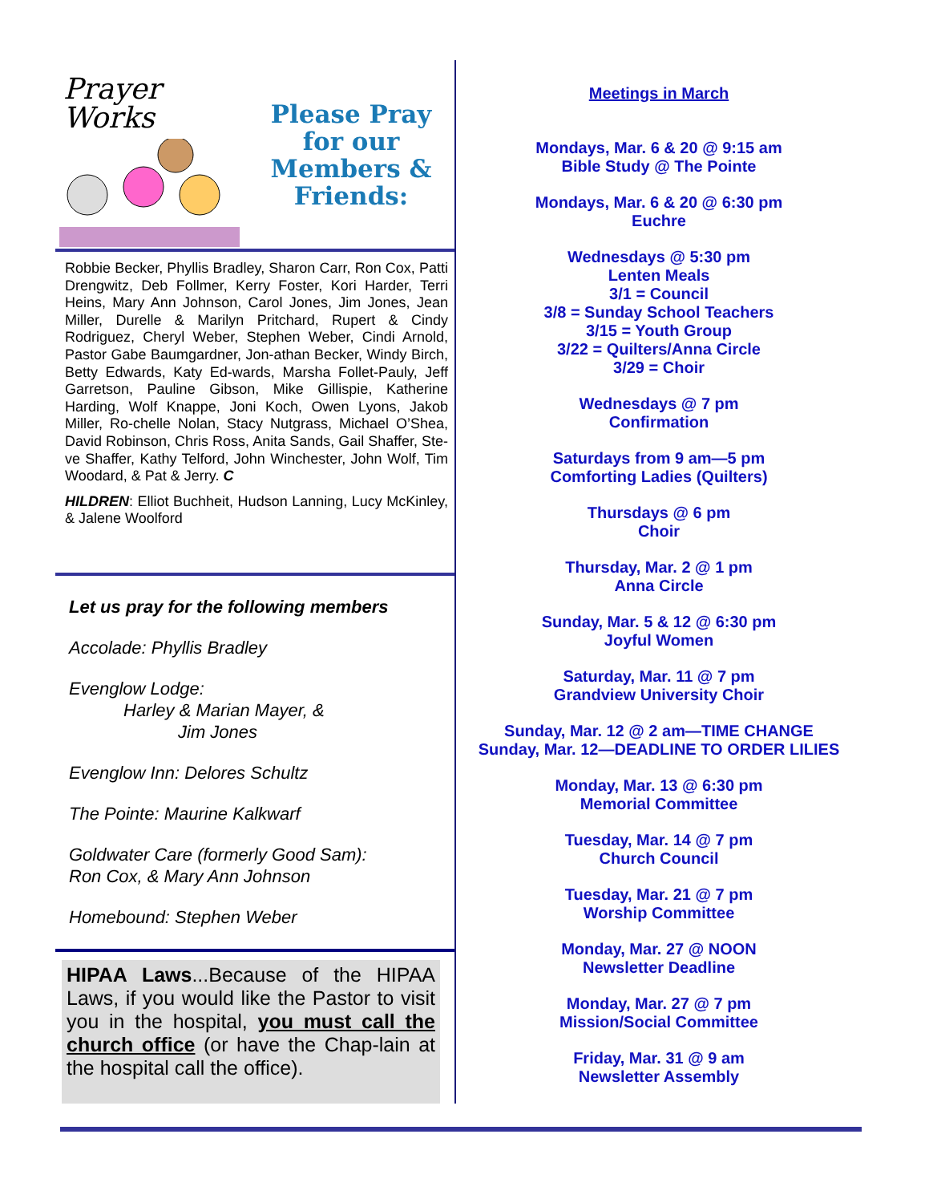Prayer
Works
Please Pray
for our
Members &
Friends:
Robbie Becker, Phyllis Bradley, Sharon Carr, Ron Cox, Patti Drengwitz, Deb Follmer, Kerry Foster, Kori Harder, Terri Heins, Mary Ann Johnson, Carol Jones, Jim Jones, Jean Miller, Durelle & Marilyn Pritchard, Rupert & Cindy Rodriguez, Cheryl Weber, Stephen Weber, Cindi Arnold, Pastor Gabe Baumgardner, Jon-athan Becker, Windy Birch, Betty Edwards, Katy Ed-wards, Marsha Follet-Pauly, Jeff Garretson, Pauline Gibson, Mike Gillispie, Katherine Harding, Wolf Knappe, Joni Koch, Owen Lyons, Jakob Miller, Ro-chelle Nolan, Stacy Nutgrass, Michael O’Shea, David Robinson, Chris Ross, Anita Sands, Gail Shaffer, Ste-ve Shaffer, Kathy Telford, John Winchester, John Wolf, Tim Woodard, & Pat & Jerry. C
HILDREN: Elliot Buchheit, Hudson Lanning, Lucy McKinley, & Jalene Woolford
Let us pray for the following members
Accolade: Phyllis Bradley
Evenglow Lodge:
Harley & Marian Mayer, &
Jim Jones
Evenglow Inn: Delores Schultz
The Pointe: Maurine Kalkwarf
Goldwater Care (formerly Good Sam):
Ron Cox, & Mary Ann Johnson
Homebound: Stephen Weber
HIPAA Laws...Because of the HIPAA Laws, if you would like the Pastor to visit you in the hospital, you must call the church office (or have the Chap-lain at the hospital call the office).
Meetings in March
Mondays, Mar. 6 & 20 @ 9:15 am
Bible Study @ The Pointe
Mondays, Mar. 6 & 20 @ 6:30 pm
Euchre
Wednesdays @ 5:30 pm
Lenten Meals
3/1 = Council
3/8 = Sunday School Teachers
3/15 = Youth Group
3/22 = Quilters/Anna Circle
3/29 = Choir
Wednesdays @ 7 pm
Confirmation
Saturdays from 9 am—5 pm
Comforting Ladies (Quilters)
Thursdays @ 6 pm
Choir
Thursday, Mar. 2 @ 1 pm
Anna Circle
Sunday, Mar. 5 & 12 @ 6:30 pm
Joyful Women
Saturday, Mar. 11 @ 7 pm
Grandview University Choir
Sunday, Mar. 12 @ 2 am—TIME CHANGE
Sunday, Mar. 12—DEADLINE TO ORDER LILIES
Monday, Mar. 13 @ 6:30 pm
Memorial Committee
Tuesday, Mar. 14 @ 7 pm
Church Council
Tuesday, Mar. 21 @ 7 pm
Worship Committee
Monday, Mar. 27 @ NOON
Newsletter Deadline
Monday, Mar. 27 @ 7 pm
Mission/Social Committee
Friday, Mar. 31 @ 9 am
Newsletter Assembly